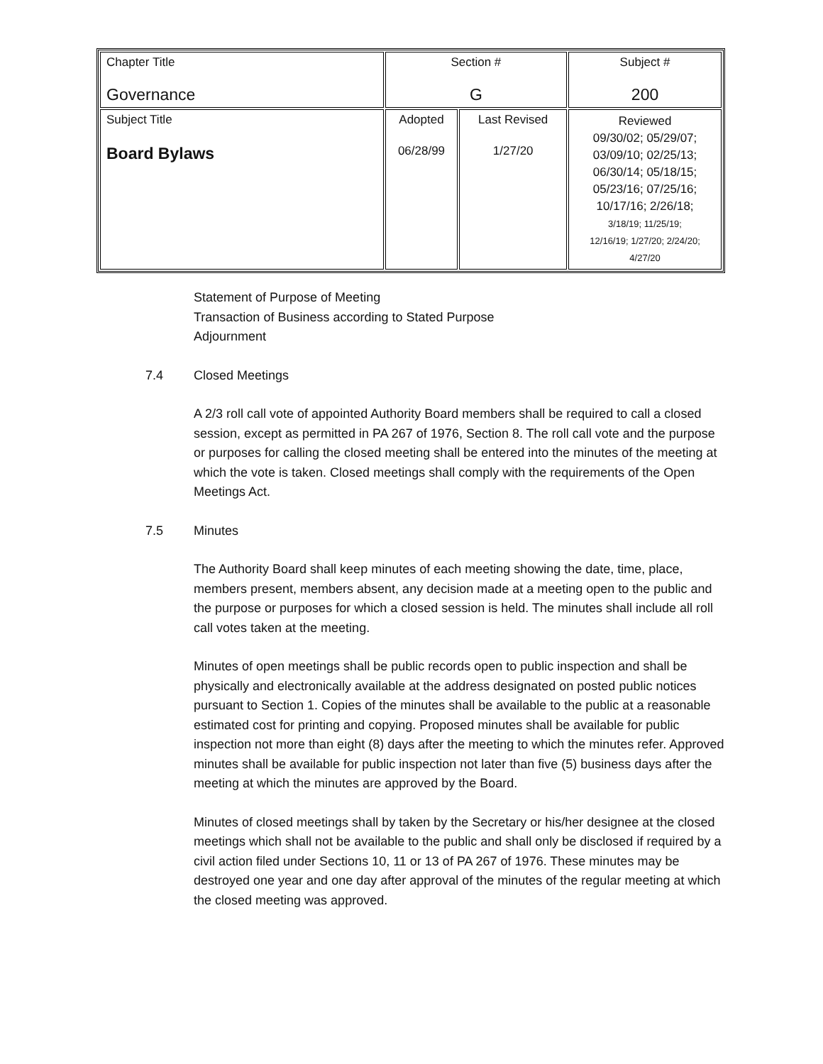| Chapter Title Governance | Section # G | | Subject # 200 |
| Subject Title Board Bylaws | Adopted 06/28/99 | Last Revised 1/27/20 | Reviewed 09/30/02; 05/29/07; 03/09/10; 02/25/13; 06/30/14; 05/18/15; 05/23/16; 07/25/16; 10/17/16; 2/26/18; 3/18/19; 11/25/19; 12/16/19; 1/27/20; 2/24/20; 4/27/20 |
Statement of Purpose of Meeting
Transaction of Business according to Stated Purpose
Adjournment
7.4 Closed Meetings
A 2/3 roll call vote of appointed Authority Board members shall be required to call a closed session, except as permitted in PA 267 of 1976, Section 8. The roll call vote and the purpose or purposes for calling the closed meeting shall be entered into the minutes of the meeting at which the vote is taken. Closed meetings shall comply with the requirements of the Open Meetings Act.
7.5 Minutes
The Authority Board shall keep minutes of each meeting showing the date, time, place, members present, members absent, any decision made at a meeting open to the public and the purpose or purposes for which a closed session is held. The minutes shall include all roll call votes taken at the meeting.
Minutes of open meetings shall be public records open to public inspection and shall be physically and electronically available at the address designated on posted public notices pursuant to Section 1. Copies of the minutes shall be available to the public at a reasonable estimated cost for printing and copying. Proposed minutes shall be available for public inspection not more than eight (8) days after the meeting to which the minutes refer. Approved minutes shall be available for public inspection not later than five (5) business days after the meeting at which the minutes are approved by the Board.
Minutes of closed meetings shall by taken by the Secretary or his/her designee at the closed meetings which shall not be available to the public and shall only be disclosed if required by a civil action filed under Sections 10, 11 or 13 of PA 267 of 1976. These minutes may be destroyed one year and one day after approval of the minutes of the regular meeting at which the closed meeting was approved.